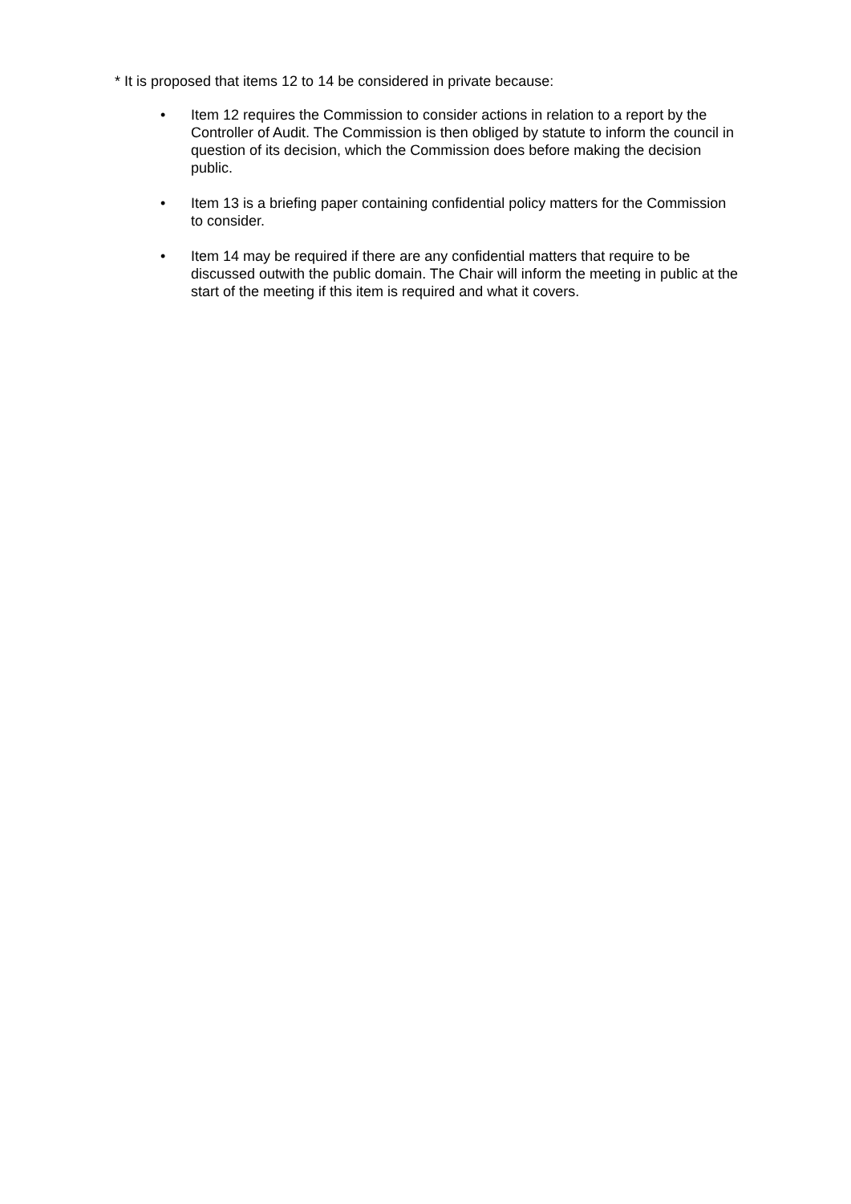* It is proposed that items 12 to 14 be considered in private because:
• Item 12 requires the Commission to consider actions in relation to a report by the Controller of Audit. The Commission is then obliged by statute to inform the council in question of its decision, which the Commission does before making the decision public.
• Item 13 is a briefing paper containing confidential policy matters for the Commission to consider.
• Item 14 may be required if there are any confidential matters that require to be discussed outwith the public domain. The Chair will inform the meeting in public at the start of the meeting if this item is required and what it covers.